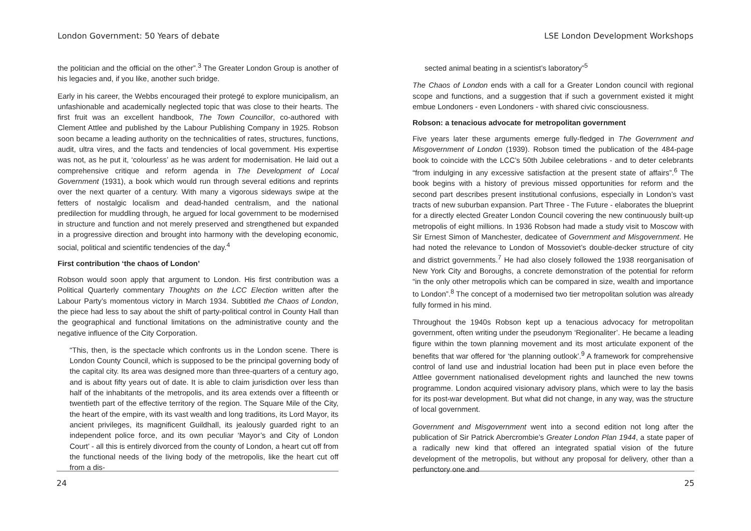London Government: 50 Years of debate
the politician and the official on the other”.<sup>3</sup> The Greater London Group is another of his legacies and, if you like, another such bridge.
Early in his career, the Webbs encouraged their protegé to explore municipalism, an unfashionable and academically neglected topic that was close to their hearts. The first fruit was an excellent handbook, The Town Councillor, co-authored with Clement Attlee and published by the Labour Publishing Company in 1925. Robson soon became a leading authority on the technicalities of rates, structures, functions, audit, ultra vires, and the facts and tendencies of local government. His expertise was not, as he put it, ‘colourless’ as he was ardent for modernisation. He laid out a comprehensive critique and reform agenda in The Development of Local Government (1931), a book which would run through several editions and reprints over the next quarter of a century. With many a vigorous sideways swipe at the fetters of nostalgic localism and dead-handed centralism, and the national predilection for muddling through, he argued for local government to be modernised in structure and function and not merely preserved and strengthened but expanded in a progressive direction and brought into harmony with the developing economic, social, political and scientific tendencies of the day.<sup>4</sup>
First contribution ‘the chaos of London’
Robson would soon apply that argument to London. His first contribution was a Political Quarterly commentary Thoughts on the LCC Election written after the Labour Party’s momentous victory in March 1934. Subtitled the Chaos of London, the piece had less to say about the shift of party-political control in County Hall than the geographical and functional limitations on the administrative county and the negative influence of the City Corporation.
“This, then, is the spectacle which confronts us in the London scene. There is London County Council, which is supposed to be the principal governing body of the capital city. Its area was designed more than three-quarters of a century ago, and is about fifty years out of date. It is able to claim jurisdiction over less than half of the inhabitants of the metropolis, and its area extends over a fifteenth or twentieth part of the effective territory of the region. The Square Mile of the City, the heart of the empire, with its vast wealth and long traditions, its Lord Mayor, its ancient privileges, its magnificent Guildhall, its jealously guarded right to an independent police force, and its own peculiar ‘Mayor’s and City of London Court’ - all this is entirely divorced from the county of London, a heart cut off from the functional needs of the living body of the metropolis, like the heart cut off from a dis-
24
LSE London Development Workshops
sected animal beating in a scientist’s laboratory”<sup>5</sup>
The Chaos of London ends with a call for a Greater London council with regional scope and functions, and a suggestion that if such a government existed it might embue Londoners - even Londoners - with shared civic consciousness.
Robson: a tenacious advocate for metropolitan government
Five years later these arguments emerge fully-fledged in The Government and Misgovernment of London (1939). Robson timed the publication of the 484-page book to coincide with the LCC’s 50th Jubilee celebrations - and to deter celebrants “from indulging in any excessive satisfaction at the present state of affairs”.<sup>6</sup> The book begins with a history of previous missed opportunities for reform and the second part describes present institutional confusions, especially in London’s vast tracts of new suburban expansion. Part Three - The Future - elaborates the blueprint for a directly elected Greater London Council covering the new continuously built-up metropolis of eight millions. In 1936 Robson had made a study visit to Moscow with Sir Ernest Simon of Manchester, dedicatee of Government and Misgovernment. He had noted the relevance to London of Mossoviet’s double-decker structure of city and district governments.<sup>7</sup> He had also closely followed the 1938 reorganisation of New York City and Boroughs, a concrete demonstration of the potential for reform “in the only other metropolis which can be compared in size, wealth and importance to London”.<sup>8</sup> The concept of a modernised two tier metropolitan solution was already fully formed in his mind.
Throughout the 1940s Robson kept up a tenacious advocacy for metropolitan government, often writing under the pseudonym ‘Regionaliter’. He became a leading figure within the town planning movement and its most articulate exponent of the benefits that war offered for ‘the planning outlook’.<sup>9</sup> A framework for comprehensive control of land use and industrial location had been put in place even before the Attlee government nationalised development rights and launched the new towns programme. London acquired visionary advisory plans, which were to lay the basis for its post-war development. But what did not change, in any way, was the structure of local government.
Government and Misgovernment went into a second edition not long after the publication of Sir Patrick Abercrombie’s Greater London Plan 1944, a state paper of a radically new kind that offered an integrated spatial vision of the future development of the metropolis, but without any proposal for delivery, other than a perfunctory one and
25